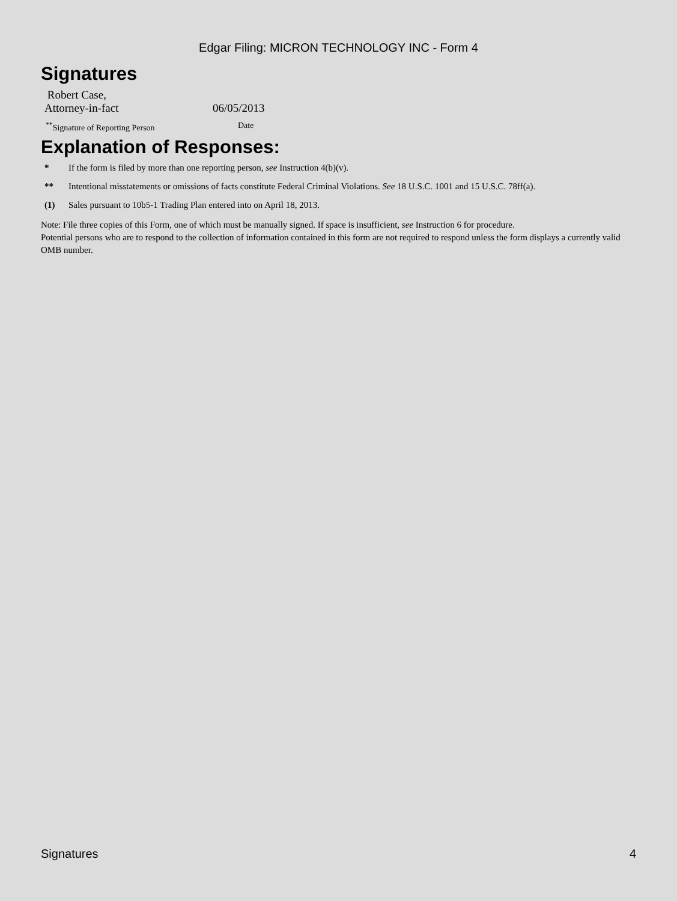Edgar Filing: MICRON TECHNOLOGY INC - Form 4
Signatures
Robert Case,
Attorney-in-fact
06/05/2013
<sup>**</sup> Signature of Reporting Person Date
Explanation of Responses:
* If the form is filed by more than one reporting person, see Instruction 4(b)(v).
** Intentional misstatements or omissions of facts constitute Federal Criminal Violations. See 18 U.S.C. 1001 and 15 U.S.C. 78ff(a).
(1) Sales pursuant to 10b5-1 Trading Plan entered into on April 18, 2013.
Note: File three copies of this Form, one of which must be manually signed. If space is insufficient, see Instruction 6 for procedure.
Potential persons who are to respond to the collection of information contained in this form are not required to respond unless the form displays a currently valid OMB number.
Signatures 4